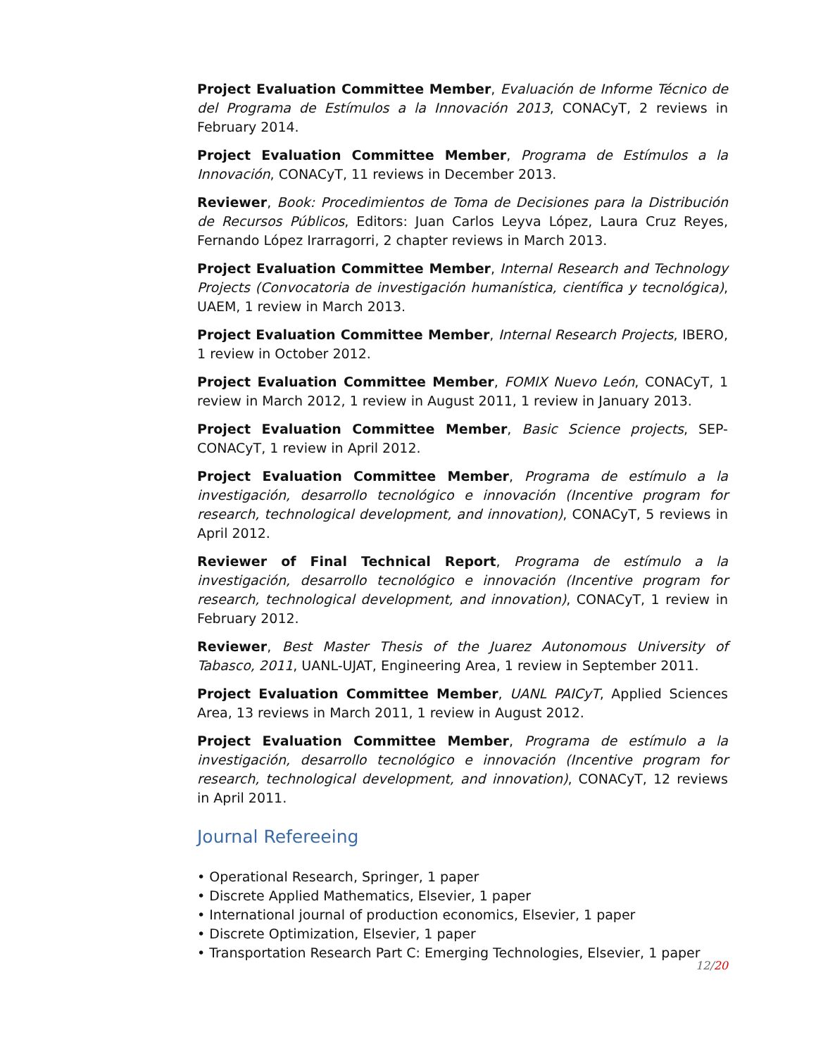Project Evaluation Committee Member, Evaluación de Informe Técnico de del Programa de Estímulos a la Innovación 2013, CONACyT, 2 reviews in February 2014.
Project Evaluation Committee Member, Programa de Estímulos a la Innovación, CONACyT, 11 reviews in December 2013.
Reviewer, Book: Procedimientos de Toma de Decisiones para la Distribución de Recursos Públicos, Editors: Juan Carlos Leyva López, Laura Cruz Reyes, Fernando López Irarragorri, 2 chapter reviews in March 2013.
Project Evaluation Committee Member, Internal Research and Technology Projects (Convocatoria de investigación humanística, científica y tecnológica), UAEM, 1 review in March 2013.
Project Evaluation Committee Member, Internal Research Projects, IBERO, 1 review in October 2012.
Project Evaluation Committee Member, FOMIX Nuevo León, CONACyT, 1 review in March 2012, 1 review in August 2011, 1 review in January 2013.
Project Evaluation Committee Member, Basic Science projects, SEP-CONACyT, 1 review in April 2012.
Project Evaluation Committee Member, Programa de estímulo a la investigación, desarrollo tecnológico e innovación (Incentive program for research, technological development, and innovation), CONACyT, 5 reviews in April 2012.
Reviewer of Final Technical Report, Programa de estímulo a la investigación, desarrollo tecnológico e innovación (Incentive program for research, technological development, and innovation), CONACyT, 1 review in February 2012.
Reviewer, Best Master Thesis of the Juarez Autonomous University of Tabasco, 2011, UANL-UJAT, Engineering Area, 1 review in September 2011.
Project Evaluation Committee Member, UANL PAICyT, Applied Sciences Area, 13 reviews in March 2011, 1 review in August 2012.
Project Evaluation Committee Member, Programa de estímulo a la investigación, desarrollo tecnológico e innovación (Incentive program for research, technological development, and innovation), CONACyT, 12 reviews in April 2011.
Journal Refereeing
• Operational Research, Springer, 1 paper
• Discrete Applied Mathematics, Elsevier, 1 paper
• International journal of production economics, Elsevier, 1 paper
• Discrete Optimization, Elsevier, 1 paper
• Transportation Research Part C: Emerging Technologies, Elsevier, 1 paper
12/20